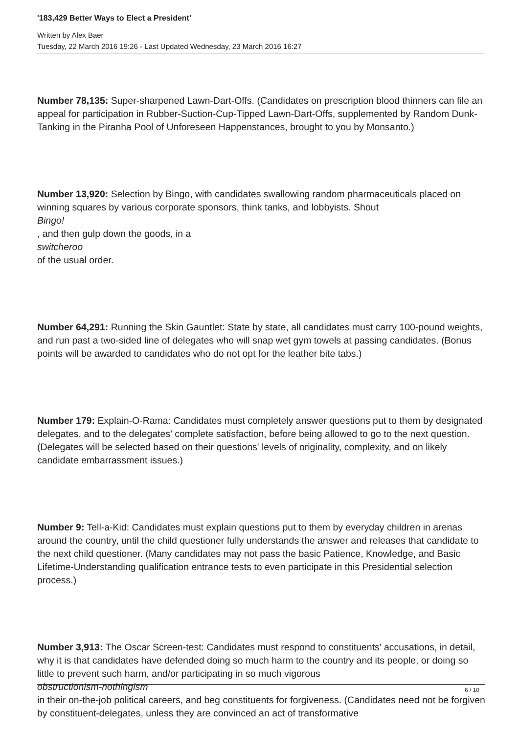'183,429 Better Ways to Elect a President'
Written by Alex Baer
Tuesday, 22 March 2016 19:26 - Last Updated Wednesday, 23 March 2016 16:27
Number 78,135: Super-sharpened Lawn-Dart-Offs. (Candidates on prescription blood thinners can file an appeal for participation in Rubber-Suction-Cup-Tipped Lawn-Dart-Offs, supplemented by Random Dunk-Tanking in the Piranha Pool of Unforeseen Happenstances, brought to you by Monsanto.)
Number 13,920: Selection by Bingo, with candidates swallowing random pharmaceuticals placed on winning squares by various corporate sponsors, think tanks, and lobbyists. Shout
Bingo!
, and then gulp down the goods, in a
switcheroo
of the usual order.
Number 64,291: Running the Skin Gauntlet: State by state, all candidates must carry 100-pound weights, and run past a two-sided line of delegates who will snap wet gym towels at passing candidates. (Bonus points will be awarded to candidates who do not opt for the leather bite tabs.)
Number 179: Explain-O-Rama: Candidates must completely answer questions put to them by designated delegates, and to the delegates' complete satisfaction, before being allowed to go to the next question. (Delegates will be selected based on their questions' levels of originality, complexity, and on likely candidate embarrassment issues.)
Number 9: Tell-a-Kid: Candidates must explain questions put to them by everyday children in arenas around the country, until the child questioner fully understands the answer and releases that candidate to the next child questioner. (Many candidates may not pass the basic Patience, Knowledge, and Basic Lifetime-Understanding qualification entrance tests to even participate in this Presidential selection process.)
Number 3,913: The Oscar Screen-test: Candidates must respond to constituents' accusations, in detail, why it is that candidates have defended doing so much harm to the country and its people, or doing so little to prevent such harm, and/or participating in so much vigorous
obstructionism-nothingism
in their on-the-job political careers, and beg constituents for forgiveness. (Candidates need not be forgiven by constituent-delegates, unless they are convinced an act of transformative
6 / 10